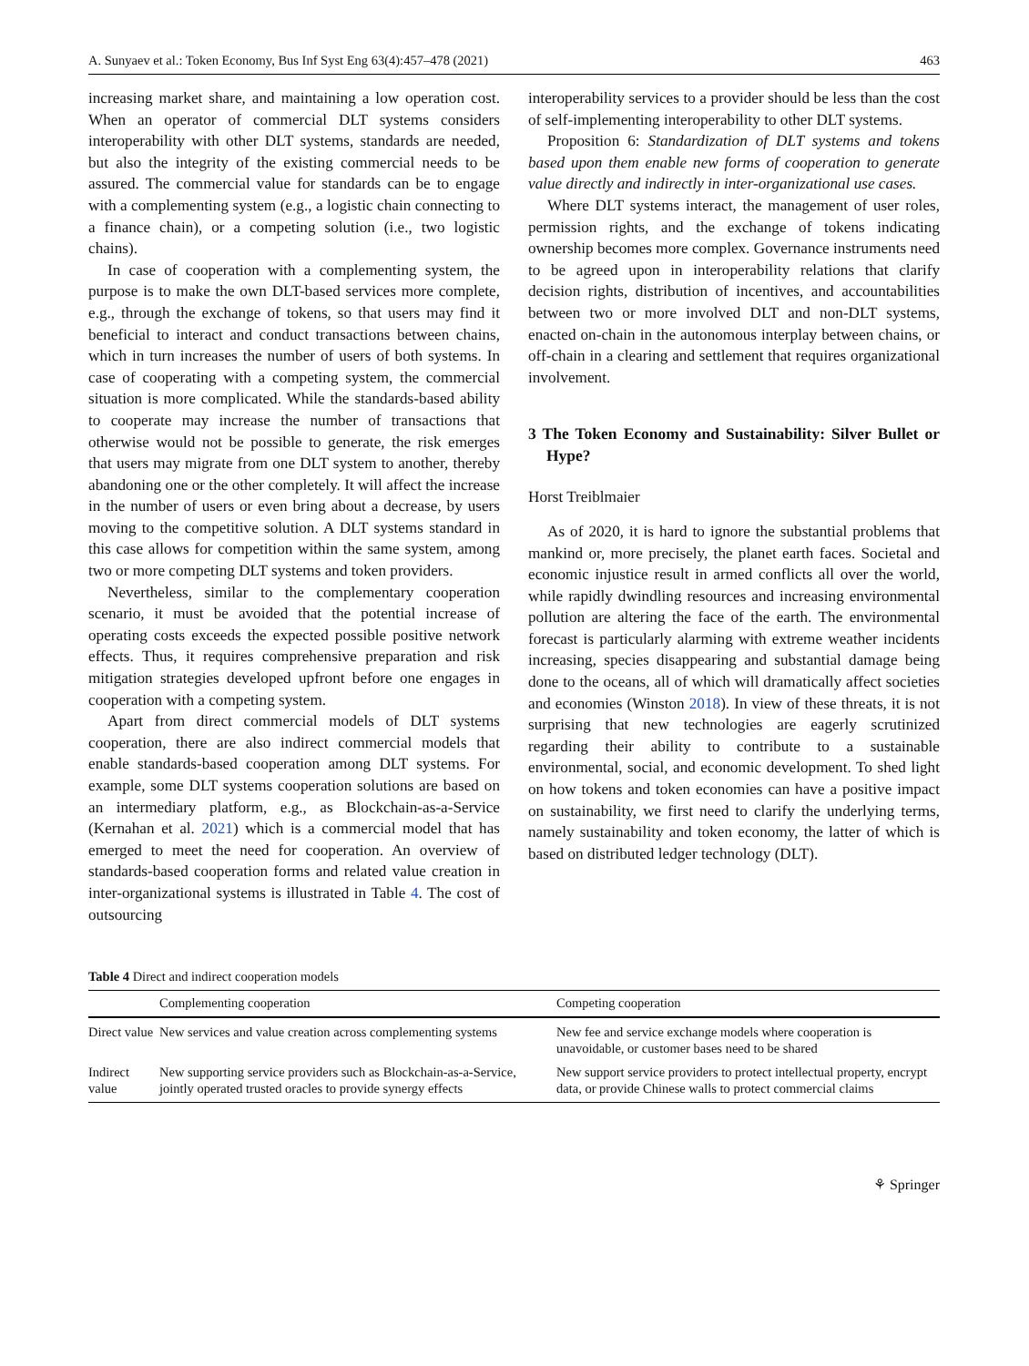A. Sunyaev et al.: Token Economy, Bus Inf Syst Eng 63(4):457–478 (2021) 463
increasing market share, and maintaining a low operation cost. When an operator of commercial DLT systems considers interoperability with other DLT systems, standards are needed, but also the integrity of the existing commercial needs to be assured. The commercial value for standards can be to engage with a complementing system (e.g., a logistic chain connecting to a finance chain), or a competing solution (i.e., two logistic chains).
In case of cooperation with a complementing system, the purpose is to make the own DLT-based services more complete, e.g., through the exchange of tokens, so that users may find it beneficial to interact and conduct transactions between chains, which in turn increases the number of users of both systems. In case of cooperating with a competing system, the commercial situation is more complicated. While the standards-based ability to cooperate may increase the number of transactions that otherwise would not be possible to generate, the risk emerges that users may migrate from one DLT system to another, thereby abandoning one or the other completely. It will affect the increase in the number of users or even bring about a decrease, by users moving to the competitive solution. A DLT systems standard in this case allows for competition within the same system, among two or more competing DLT systems and token providers.
Nevertheless, similar to the complementary cooperation scenario, it must be avoided that the potential increase of operating costs exceeds the expected possible positive network effects. Thus, it requires comprehensive preparation and risk mitigation strategies developed upfront before one engages in cooperation with a competing system.
Apart from direct commercial models of DLT systems cooperation, there are also indirect commercial models that enable standards-based cooperation among DLT systems. For example, some DLT systems cooperation solutions are based on an intermediary platform, e.g., as Blockchain-as-a-Service (Kernahan et al. 2021) which is a commercial model that has emerged to meet the need for cooperation. An overview of standards-based cooperation forms and related value creation in inter-organizational systems is illustrated in Table 4. The cost of outsourcing
interoperability services to a provider should be less than the cost of self-implementing interoperability to other DLT systems.
Proposition 6: Standardization of DLT systems and tokens based upon them enable new forms of cooperation to generate value directly and indirectly in inter-organizational use cases.
Where DLT systems interact, the management of user roles, permission rights, and the exchange of tokens indicating ownership becomes more complex. Governance instruments need to be agreed upon in interoperability relations that clarify decision rights, distribution of incentives, and accountabilities between two or more involved DLT and non-DLT systems, enacted on-chain in the autonomous interplay between chains, or off-chain in a clearing and settlement that requires organizational involvement.
3 The Token Economy and Sustainability: Silver Bullet or Hype?
Horst Treiblmaier
As of 2020, it is hard to ignore the substantial problems that mankind or, more precisely, the planet earth faces. Societal and economic injustice result in armed conflicts all over the world, while rapidly dwindling resources and increasing environmental pollution are altering the face of the earth. The environmental forecast is particularly alarming with extreme weather incidents increasing, species disappearing and substantial damage being done to the oceans, all of which will dramatically affect societies and economies (Winston 2018). In view of these threats, it is not surprising that new technologies are eagerly scrutinized regarding their ability to contribute to a sustainable environmental, social, and economic development. To shed light on how tokens and token economies can have a positive impact on sustainability, we first need to clarify the underlying terms, namely sustainability and token economy, the latter of which is based on distributed ledger technology (DLT).
Table 4 Direct and indirect cooperation models
| | Complementing cooperation | Competing cooperation |
| --- | --- | --- |
| Direct value | New services and value creation across complementing systems | New fee and service exchange models where cooperation is unavoidable, or customer bases need to be shared |
| Indirect value | New supporting service providers such as Blockchain-as-a-Service, jointly operated trusted oracles to provide synergy effects | New support service providers to protect intellectual property, encrypt data, or provide Chinese walls to protect commercial claims |
⚘ Springer